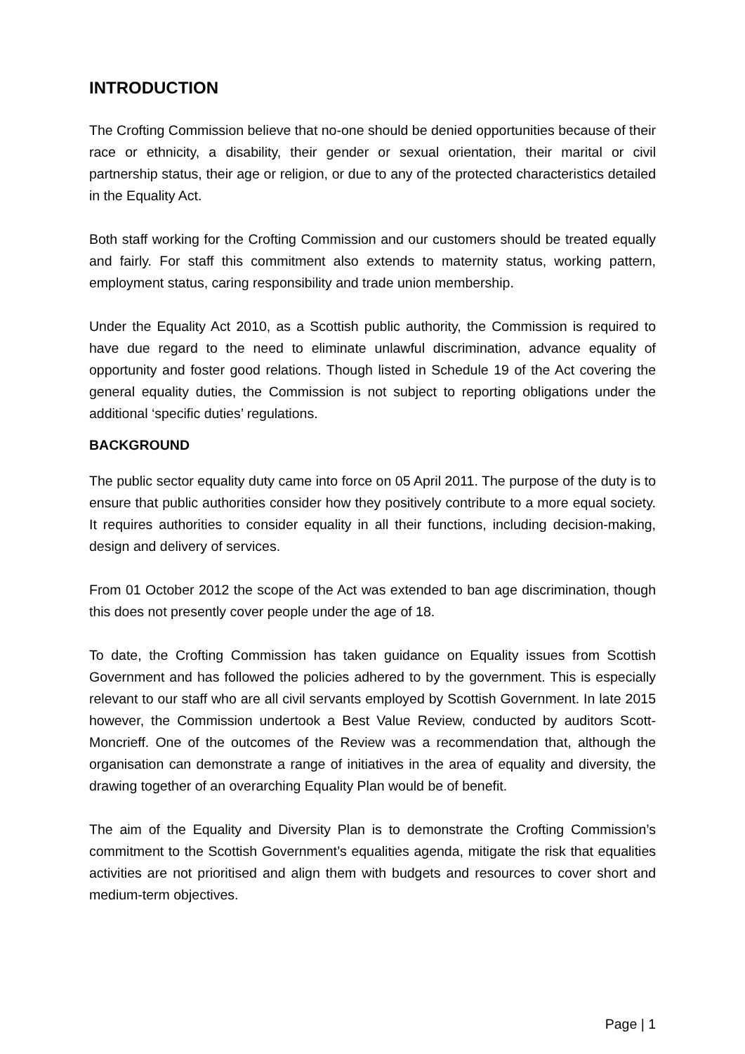INTRODUCTION
The Crofting Commission believe that no-one should be denied opportunities because of their race or ethnicity, a disability, their gender or sexual orientation, their marital or civil partnership status, their age or religion, or due to any of the protected characteristics detailed in the Equality Act.
Both staff working for the Crofting Commission and our customers should be treated equally and fairly. For staff this commitment also extends to maternity status, working pattern, employment status, caring responsibility and trade union membership.
Under the Equality Act 2010, as a Scottish public authority, the Commission is required to have due regard to the need to eliminate unlawful discrimination, advance equality of opportunity and foster good relations. Though listed in Schedule 19 of the Act covering the general equality duties, the Commission is not subject to reporting obligations under the additional ‘specific duties’ regulations.
BACKGROUND
The public sector equality duty came into force on 05 April 2011. The purpose of the duty is to ensure that public authorities consider how they positively contribute to a more equal society. It requires authorities to consider equality in all their functions, including decision-making, design and delivery of services.
From 01 October 2012 the scope of the Act was extended to ban age discrimination, though this does not presently cover people under the age of 18.
To date, the Crofting Commission has taken guidance on Equality issues from Scottish Government and has followed the policies adhered to by the government. This is especially relevant to our staff who are all civil servants employed by Scottish Government. In late 2015 however, the Commission undertook a Best Value Review, conducted by auditors Scott-Moncrieff. One of the outcomes of the Review was a recommendation that, although the organisation can demonstrate a range of initiatives in the area of equality and diversity, the drawing together of an overarching Equality Plan would be of benefit.
The aim of the Equality and Diversity Plan is to demonstrate the Crofting Commission’s commitment to the Scottish Government’s equalities agenda, mitigate the risk that equalities activities are not prioritised and align them with budgets and resources to cover short and medium-term objectives.
Page | 1